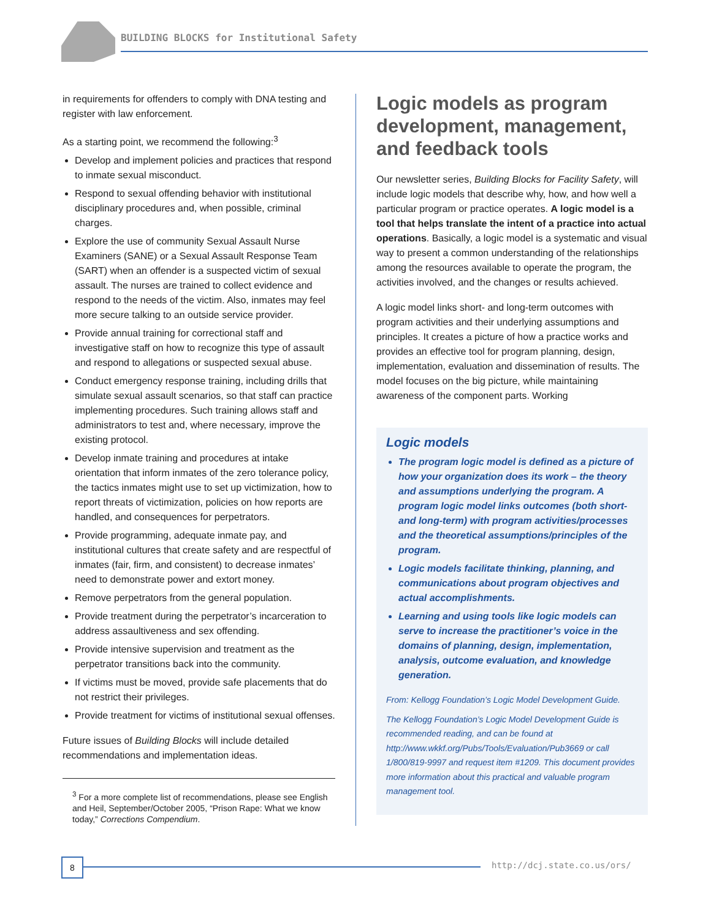BUILDING BLOCKS for Institutional Safety
in requirements for offenders to comply with DNA testing and register with law enforcement.
As a starting point, we recommend the following:<sup>3</sup>
Develop and implement policies and practices that respond to inmate sexual misconduct.
Respond to sexual offending behavior with institutional disciplinary procedures and, when possible, criminal charges.
Explore the use of community Sexual Assault Nurse Examiners (SANE) or a Sexual Assault Response Team (SART) when an offender is a suspected victim of sexual assault. The nurses are trained to collect evidence and respond to the needs of the victim. Also, inmates may feel more secure talking to an outside service provider.
Provide annual training for correctional staff and investigative staff on how to recognize this type of assault and respond to allegations or suspected sexual abuse.
Conduct emergency response training, including drills that simulate sexual assault scenarios, so that staff can practice implementing procedures. Such training allows staff and administrators to test and, where necessary, improve the existing protocol.
Develop inmate training and procedures at intake orientation that inform inmates of the zero tolerance policy, the tactics inmates might use to set up victimization, how to report threats of victimization, policies on how reports are handled, and consequences for perpetrators.
Provide programming, adequate inmate pay, and institutional cultures that create safety and are respectful of inmates (fair, firm, and consistent) to decrease inmates’ need to demonstrate power and extort money.
Remove perpetrators from the general population.
Provide treatment during the perpetrator’s incarceration to address assaultiveness and sex offending.
Provide intensive supervision and treatment as the perpetrator transitions back into the community.
If victims must be moved, provide safe placements that do not restrict their privileges.
Provide treatment for victims of institutional sexual offenses.
Future issues of Building Blocks will include detailed recommendations and implementation ideas.
<sup>3</sup> For a more complete list of recommendations, please see English and Heil, September/October 2005, “Prison Rape: What we know today,” Corrections Compendium.
Logic models as program development, management, and feedback tools
Our newsletter series, Building Blocks for Facility Safety, will include logic models that describe why, how, and how well a particular program or practice operates. A logic model is a tool that helps translate the intent of a practice into actual operations. Basically, a logic model is a systematic and visual way to present a common understanding of the relationships among the resources available to operate the program, the activities involved, and the changes or results achieved.
A logic model links short- and long-term outcomes with program activities and their underlying assumptions and principles. It creates a picture of how a practice works and provides an effective tool for program planning, design, implementation, evaluation and dissemination of results. The model focuses on the big picture, while maintaining awareness of the component parts. Working
Logic models
The program logic model is defined as a picture of how your organization does its work – the theory and assumptions underlying the program. A program logic model links outcomes (both short- and long-term) with program activities/processes and the theoretical assumptions/principles of the program.
Logic models facilitate thinking, planning, and communications about program objectives and actual accomplishments.
Learning and using tools like logic models can serve to increase the practitioner’s voice in the domains of planning, design, implementation, analysis, outcome evaluation, and knowledge generation.
From: Kellogg Foundation’s Logic Model Development Guide.
The Kellogg Foundation’s Logic Model Development Guide is recommended reading, and can be found at http://www.wkkf.org/Pubs/Tools/Evaluation/Pub3669 or call 1/800/819-9997 and request item #1209. This document provides more information about this practical and valuable program management tool.
8 http://dcj.state.co.us/ors/